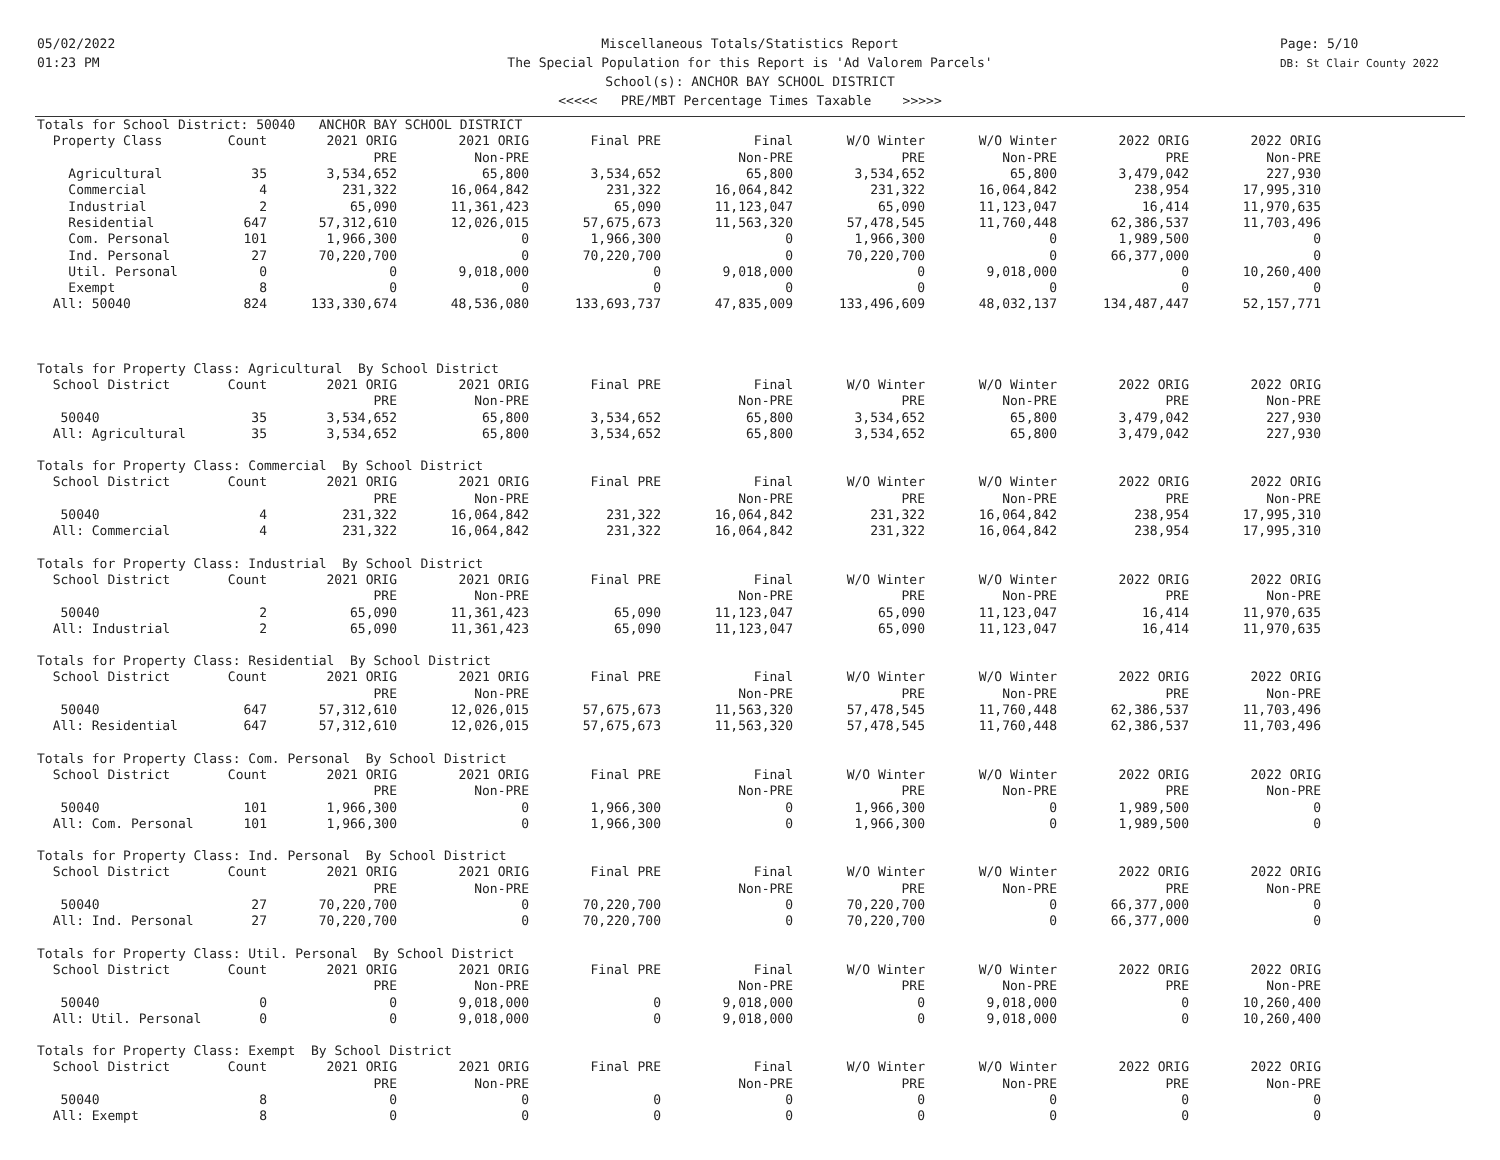05/02/2022
01:23 PM
Miscellaneous Totals/Statistics Report
The Special Population for this Report is 'Ad Valorem Parcels'
School(s): ANCHOR BAY SCHOOL DISTRICT
<<<<< PRE/MBT Percentage Times Taxable >>>>>
Page: 5/10
DB: St Clair County 2022
| Totals for School District: 50040 ANCHOR BAY SCHOOL DISTRICT | | | | | | | | | |
| Property Class | Count | 2021 ORIG | 2021 ORIG | Final PRE | Final | W/O Winter | W/O Winter | 2022 ORIG | 2022 ORIG |
| | | PRE | Non-PRE | | Non-PRE | PRE | Non-PRE | PRE | Non-PRE |
| Agricultural | 35 | 3,534,652 | 65,800 | 3,534,652 | 65,800 | 3,534,652 | 65,800 | 3,479,042 | 227,930 |
| Commercial | 4 | 231,322 | 16,064,842 | 231,322 | 16,064,842 | 231,322 | 16,064,842 | 238,954 | 17,995,310 |
| Industrial | 2 | 65,090 | 11,361,423 | 65,090 | 11,123,047 | 65,090 | 11,123,047 | 16,414 | 11,970,635 |
| Residential | 647 | 57,312,610 | 12,026,015 | 57,675,673 | 11,563,320 | 57,478,545 | 11,760,448 | 62,386,537 | 11,703,496 |
| Com. Personal | 101 | 1,966,300 | 0 | 1,966,300 | 0 | 1,966,300 | 0 | 1,989,500 | 0 |
| Ind. Personal | 27 | 70,220,700 | 0 | 70,220,700 | 0 | 70,220,700 | 0 | 66,377,000 | 0 |
| Util. Personal | 0 | 0 | 9,018,000 | 0 | 9,018,000 | 0 | 9,018,000 | 0 | 10,260,400 |
| Exempt | 8 | 0 | 0 | 0 | 0 | 0 | 0 | 0 | 0 |
| All: 50040 | 824 | 133,330,674 | 48,536,080 | 133,693,737 | 47,835,009 | 133,496,609 | 48,032,137 | 134,487,447 | 52,157,771 |
| Totals for Property Class: Agricultural By School District | | | | | | | | | |
| School District | Count | 2021 ORIG | 2021 ORIG | Final PRE | Final | W/O Winter | W/O Winter | 2022 ORIG | 2022 ORIG |
| | | PRE | Non-PRE | | Non-PRE | PRE | Non-PRE | PRE | Non-PRE |
| 50040 | 35 | 3,534,652 | 65,800 | 3,534,652 | 65,800 | 3,534,652 | 65,800 | 3,479,042 | 227,930 |
| All: Agricultural | 35 | 3,534,652 | 65,800 | 3,534,652 | 65,800 | 3,534,652 | 65,800 | 3,479,042 | 227,930 |
| Totals for Property Class: Commercial By School District | | | | | | | | | |
| School District | Count | 2021 ORIG | 2021 ORIG | Final PRE | Final | W/O Winter | W/O Winter | 2022 ORIG | 2022 ORIG |
| | | PRE | Non-PRE | | Non-PRE | PRE | Non-PRE | PRE | Non-PRE |
| 50040 | 4 | 231,322 | 16,064,842 | 231,322 | 16,064,842 | 231,322 | 16,064,842 | 238,954 | 17,995,310 |
| All: Commercial | 4 | 231,322 | 16,064,842 | 231,322 | 16,064,842 | 231,322 | 16,064,842 | 238,954 | 17,995,310 |
| Totals for Property Class: Industrial By School District | | | | | | | | | |
| School District | Count | 2021 ORIG | 2021 ORIG | Final PRE | Final | W/O Winter | W/O Winter | 2022 ORIG | 2022 ORIG |
| | | PRE | Non-PRE | | Non-PRE | PRE | Non-PRE | PRE | Non-PRE |
| 50040 | 2 | 65,090 | 11,361,423 | 65,090 | 11,123,047 | 65,090 | 11,123,047 | 16,414 | 11,970,635 |
| All: Industrial | 2 | 65,090 | 11,361,423 | 65,090 | 11,123,047 | 65,090 | 11,123,047 | 16,414 | 11,970,635 |
| Totals for Property Class: Residential By School District | | | | | | | | | |
| School District | Count | 2021 ORIG | 2021 ORIG | Final PRE | Final | W/O Winter | W/O Winter | 2022 ORIG | 2022 ORIG |
| | | PRE | Non-PRE | | Non-PRE | PRE | Non-PRE | PRE | Non-PRE |
| 50040 | 647 | 57,312,610 | 12,026,015 | 57,675,673 | 11,563,320 | 57,478,545 | 11,760,448 | 62,386,537 | 11,703,496 |
| All: Residential | 647 | 57,312,610 | 12,026,015 | 57,675,673 | 11,563,320 | 57,478,545 | 11,760,448 | 62,386,537 | 11,703,496 |
| Totals for Property Class: Com. Personal By School District | | | | | | | | | |
| School District | Count | 2021 ORIG | 2021 ORIG | Final PRE | Final | W/O Winter | W/O Winter | 2022 ORIG | 2022 ORIG |
| | | PRE | Non-PRE | | Non-PRE | PRE | Non-PRE | PRE | Non-PRE |
| 50040 | 101 | 1,966,300 | 0 | 1,966,300 | 0 | 1,966,300 | 0 | 1,989,500 | 0 |
| All: Com. Personal | 101 | 1,966,300 | 0 | 1,966,300 | 0 | 1,966,300 | 0 | 1,989,500 | 0 |
| Totals for Property Class: Ind. Personal By School District | | | | | | | | | |
| School District | Count | 2021 ORIG | 2021 ORIG | Final PRE | Final | W/O Winter | W/O Winter | 2022 ORIG | 2022 ORIG |
| | | PRE | Non-PRE | | Non-PRE | PRE | Non-PRE | PRE | Non-PRE |
| 50040 | 27 | 70,220,700 | 0 | 70,220,700 | 0 | 70,220,700 | 0 | 66,377,000 | 0 |
| All: Ind. Personal | 27 | 70,220,700 | 0 | 70,220,700 | 0 | 70,220,700 | 0 | 66,377,000 | 0 |
| Totals for Property Class: Util. Personal By School District | | | | | | | | | |
| School District | Count | 2021 ORIG | 2021 ORIG | Final PRE | Final | W/O Winter | W/O Winter | 2022 ORIG | 2022 ORIG |
| | | PRE | Non-PRE | | Non-PRE | PRE | Non-PRE | PRE | Non-PRE |
| 50040 | 0 | 0 | 9,018,000 | 0 | 9,018,000 | 0 | 9,018,000 | 0 | 10,260,400 |
| All: Util. Personal | 0 | 0 | 9,018,000 | 0 | 9,018,000 | 0 | 9,018,000 | 0 | 10,260,400 |
| Totals for Property Class: Exempt By School District | | | | | | | | | |
| School District | Count | 2021 ORIG | 2021 ORIG | Final PRE | Final | W/O Winter | W/O Winter | 2022 ORIG | 2022 ORIG |
| | | PRE | Non-PRE | | Non-PRE | PRE | Non-PRE | PRE | Non-PRE |
| 50040 | 8 | 0 | 0 | 0 | 0 | 0 | 0 | 0 | 0 |
| All: Exempt | 8 | 0 | 0 | 0 | 0 | 0 | 0 | 0 | 0 |